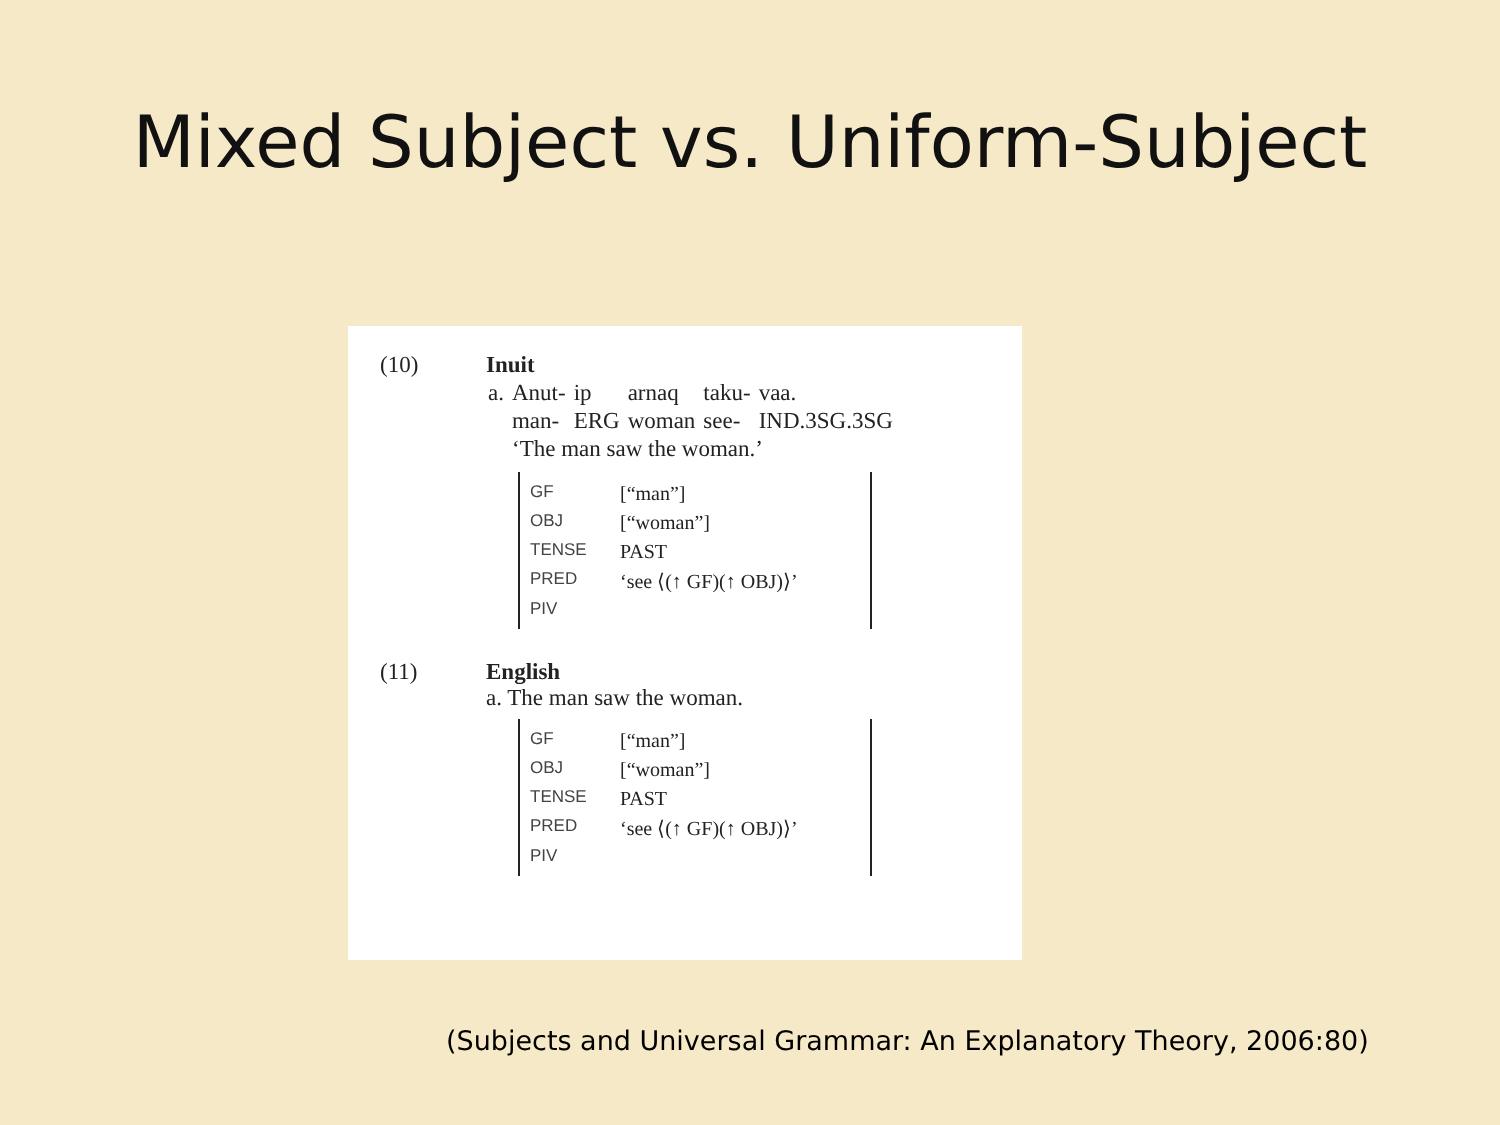Mixed Subject vs. Uniform-Subject
(10) Inuit
| a. | Anut- | ip | arnaq | taku- | vaa. |
| | man- | ERG | woman | see- | IND.3SG.3SG |
| | ‘The man saw the woman.’ | | | | |
GF [“man”]
OBJ [“woman”]
TENSE PAST
PRED ‘see ⟨(↑ GF)(↑ OBJ)⟩’
PIV
(11) English
a. The man saw the woman.
GF [“man”]
OBJ [“woman”]
TENSE PAST
PRED ‘see ⟨(↑ GF)(↑ OBJ)⟩’
PIV
(Subjects and Universal Grammar: An Explanatory Theory, 2006:80)